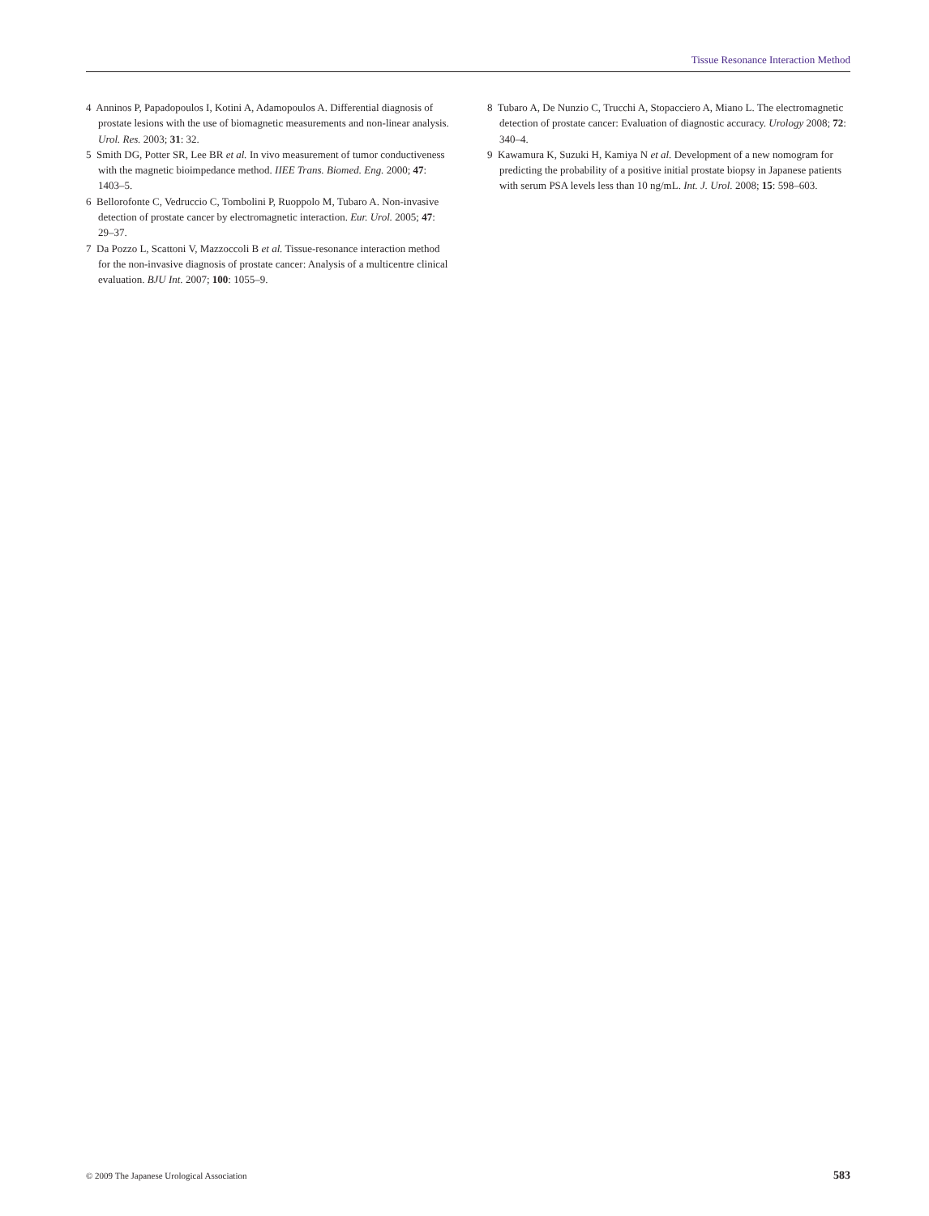Tissue Resonance Interaction Method
4 Anninos P, Papadopoulos I, Kotini A, Adamopoulos A. Differential diagnosis of prostate lesions with the use of biomagnetic measurements and non-linear analysis. Urol. Res. 2003; 31: 32.
5 Smith DG, Potter SR, Lee BR et al. In vivo measurement of tumor conductiveness with the magnetic bioimpedance method. IIEE Trans. Biomed. Eng. 2000; 47: 1403–5.
6 Bellorofonte C, Vedruccio C, Tombolini P, Ruoppolo M, Tubaro A. Non-invasive detection of prostate cancer by electromagnetic interaction. Eur. Urol. 2005; 47: 29–37.
7 Da Pozzo L, Scattoni V, Mazzoccoli B et al. Tissue-resonance interaction method for the non-invasive diagnosis of prostate cancer: Analysis of a multicentre clinical evaluation. BJU Int. 2007; 100: 1055–9.
8 Tubaro A, De Nunzio C, Trucchi A, Stopacciero A, Miano L. The electromagnetic detection of prostate cancer: Evaluation of diagnostic accuracy. Urology 2008; 72: 340–4.
9 Kawamura K, Suzuki H, Kamiya N et al. Development of a new nomogram for predicting the probability of a positive initial prostate biopsy in Japanese patients with serum PSA levels less than 10 ng/mL. Int. J. Urol. 2008; 15: 598–603.
© 2009 The Japanese Urological Association 583